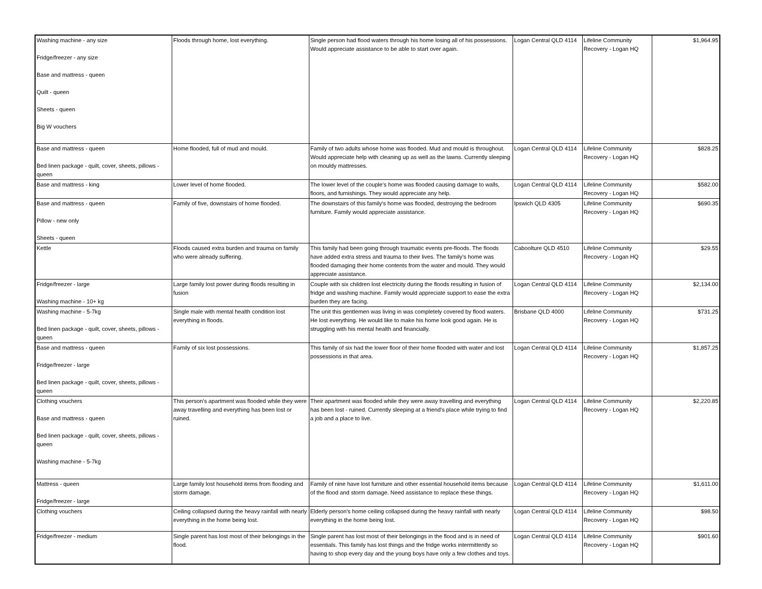| Washing machine - any size Fridge/freezer - any size Base and mattress - queen Quilt - queen Sheets - queen Big W vouchers | Floods through home, lost everything. | Single person had flood waters through his home losing all of his possessions. Would appreciate assistance to be able to start over again. | Logan Central QLD 4114 | Lifeline Community Recovery - Logan HQ | $1,964.95 |
| Base and mattress - queen Bed linen package - quilt, cover, sheets, pillows - queen | Home flooded, full of mud and mould. | Family of two adults whose home was flooded. Mud and mould is throughout. Would appreciate help with cleaning up as well as the lawns. Currently sleeping on mouldy mattresses. | Logan Central QLD 4114 | Lifeline Community Recovery - Logan HQ | $828.25 |
| Base and mattress - king | Lower level of home flooded. | The lower level of the couple's home was flooded causing damage to walls, floors, and furnishings. They would appreciate any help. | Logan Central QLD 4114 | Lifeline Community Recovery - Logan HQ | $582.00 |
| Base and mattress - queen Pillow - new only Sheets - queen | Family of five, downstairs of home flooded. | The downstairs of this family's home was flooded, destroying the bedroom furniture. Family would appreciate assistance. | Ipswich QLD 4305 | Lifeline Community Recovery - Logan HQ | $690.35 |
| Kettle | Floods caused extra burden and trauma on family who were already suffering. | This family had been going through traumatic events pre-floods. The floods have added extra stress and trauma to their lives. The family's home was flooded damaging their home contents from the water and mould. They would appreciate assistance. | Caboolture QLD 4510 | Lifeline Community Recovery - Logan HQ | $29.55 |
| Fridge/freezer - large Washing machine - 10+ kg | Large family lost power during floods resulting in fusion | Couple with six children lost electricity during the floods resulting in fusion of fridge and washing machine. Family would appreciate support to ease the extra burden they are facing. | Logan Central QLD 4114 | Lifeline Community Recovery - Logan HQ | $2,134.00 |
| Washing machine - 5-7kg Bed linen package - quilt, cover, sheets, pillows - queen | Single male with mental health condition lost everything in floods. | The unit this gentlemen was living in was completely covered by flood waters. He lost everything. He would like to make his home look good again. He is struggling with his mental health and financially. | Brisbane QLD 4000 | Lifeline Community Recovery - Logan HQ | $731.25 |
| Base and mattress - queen Fridge/freezer - large Bed linen package - quilt, cover, sheets, pillows - queen | Family of six lost possessions. | This family of six had the lower floor of their home flooded with water and lost possessions in that area. | Logan Central QLD 4114 | Lifeline Community Recovery - Logan HQ | $1,857.25 |
| Clothing vouchers Base and mattress - queen Bed linen package - quilt, cover, sheets, pillows - queen Washing machine - 5-7kg | This person's apartment was flooded while they were away travelling and everything has been lost or ruined. | Their apartment was flooded while they were away travelling and everything has been lost - ruined. Currently sleeping at a friend's place while trying to find a job and a place to live. | Logan Central QLD 4114 | Lifeline Community Recovery - Logan HQ | $2,220.85 |
| Mattress - queen Fridge/freezer - large | Large family lost household items from flooding and storm damage. | Family of nine have lost furniture and other essential household items because of the flood and storm damage. Need assistance to replace these things. | Logan Central QLD 4114 | Lifeline Community Recovery - Logan HQ | $1,611.00 |
| Clothing vouchers | Ceiling collapsed during the heavy rainfall with nearly everything in the home being lost. | Elderly person's home ceiling collapsed during the heavy rainfall with nearly everything in the home being lost. | Logan Central QLD 4114 | Lifeline Community Recovery - Logan HQ | $98.50 |
| Fridge/freezer - medium | Single parent has lost most of their belongings in the flood. | Single parent has lost most of their belongings in the flood and is in need of essentials. This family has lost things and the fridge works intermittently so having to shop every day and the young boys have only a few clothes and toys. | Logan Central QLD 4114 | Lifeline Community Recovery - Logan HQ | $901.60 |